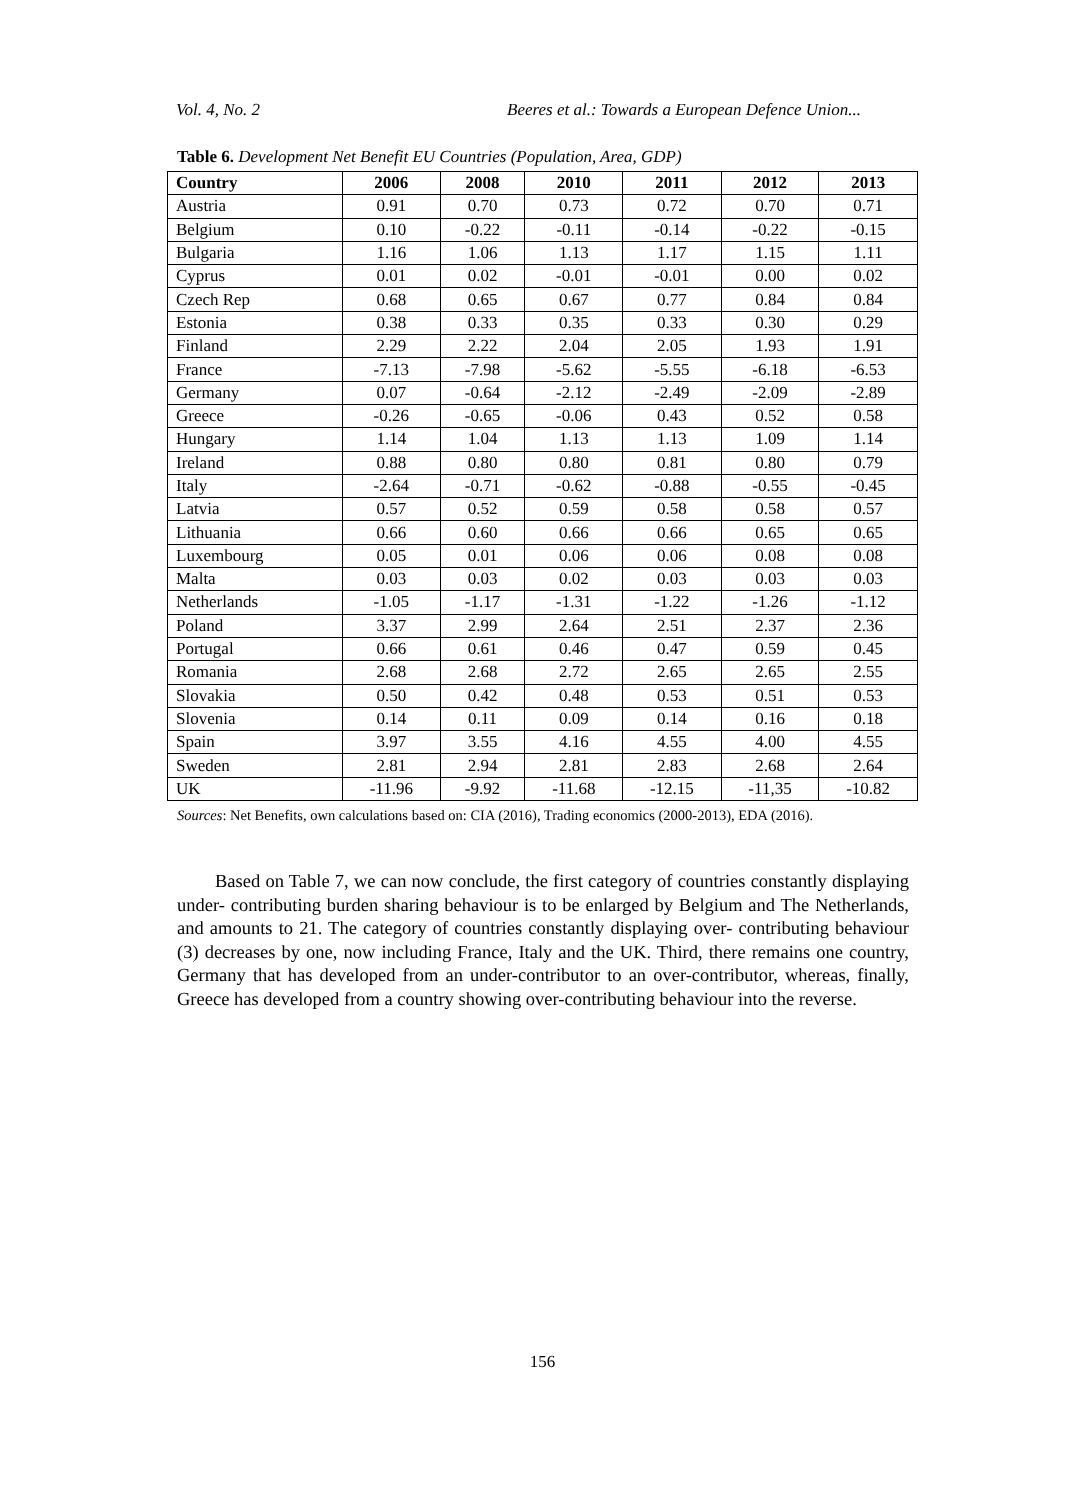Vol. 4, No. 2 Beeres et al.: Towards a European Defence Union...
Table 6. Development Net Benefit EU Countries (Population, Area, GDP)
| Country | 2006 | 2008 | 2010 | 2011 | 2012 | 2013 |
| --- | --- | --- | --- | --- | --- | --- |
| Austria | 0.91 | 0.70 | 0.73 | 0.72 | 0.70 | 0.71 |
| Belgium | 0.10 | -0.22 | -0.11 | -0.14 | -0.22 | -0.15 |
| Bulgaria | 1.16 | 1.06 | 1.13 | 1.17 | 1.15 | 1.11 |
| Cyprus | 0.01 | 0.02 | -0.01 | -0.01 | 0.00 | 0.02 |
| Czech Rep | 0.68 | 0.65 | 0.67 | 0.77 | 0.84 | 0.84 |
| Estonia | 0.38 | 0.33 | 0.35 | 0.33 | 0.30 | 0.29 |
| Finland | 2.29 | 2.22 | 2.04 | 2.05 | 1.93 | 1.91 |
| France | -7.13 | -7.98 | -5.62 | -5.55 | -6.18 | -6.53 |
| Germany | 0.07 | -0.64 | -2.12 | -2.49 | -2.09 | -2.89 |
| Greece | -0.26 | -0.65 | -0.06 | 0.43 | 0.52 | 0.58 |
| Hungary | 1.14 | 1.04 | 1.13 | 1.13 | 1.09 | 1.14 |
| Ireland | 0.88 | 0.80 | 0.80 | 0.81 | 0.80 | 0.79 |
| Italy | -2.64 | -0.71 | -0.62 | -0.88 | -0.55 | -0.45 |
| Latvia | 0.57 | 0.52 | 0.59 | 0.58 | 0.58 | 0.57 |
| Lithuania | 0.66 | 0.60 | 0.66 | 0.66 | 0.65 | 0.65 |
| Luxembourg | 0.05 | 0.01 | 0.06 | 0.06 | 0.08 | 0.08 |
| Malta | 0.03 | 0.03 | 0.02 | 0.03 | 0.03 | 0.03 |
| Netherlands | -1.05 | -1.17 | -1.31 | -1.22 | -1.26 | -1.12 |
| Poland | 3.37 | 2.99 | 2.64 | 2.51 | 2.37 | 2.36 |
| Portugal | 0.66 | 0.61 | 0.46 | 0.47 | 0.59 | 0.45 |
| Romania | 2.68 | 2.68 | 2.72 | 2.65 | 2.65 | 2.55 |
| Slovakia | 0.50 | 0.42 | 0.48 | 0.53 | 0.51 | 0.53 |
| Slovenia | 0.14 | 0.11 | 0.09 | 0.14 | 0.16 | 0.18 |
| Spain | 3.97 | 3.55 | 4.16 | 4.55 | 4.00 | 4.55 |
| Sweden | 2.81 | 2.94 | 2.81 | 2.83 | 2.68 | 2.64 |
| UK | -11.96 | -9.92 | -11.68 | -12.15 | -11,35 | -10.82 |
Sources: Net Benefits, own calculations based on: CIA (2016), Trading economics (2000-2013), EDA (2016).
Based on Table 7, we can now conclude, the first category of countries constantly displaying under- contributing burden sharing behaviour is to be enlarged by Belgium and The Netherlands, and amounts to 21. The category of countries constantly displaying over- contributing behaviour (3) decreases by one, now including France, Italy and the UK. Third, there remains one country, Germany that has developed from an under-contributor to an over-contributor, whereas, finally, Greece has developed from a country showing over-contributing behaviour into the reverse.
156